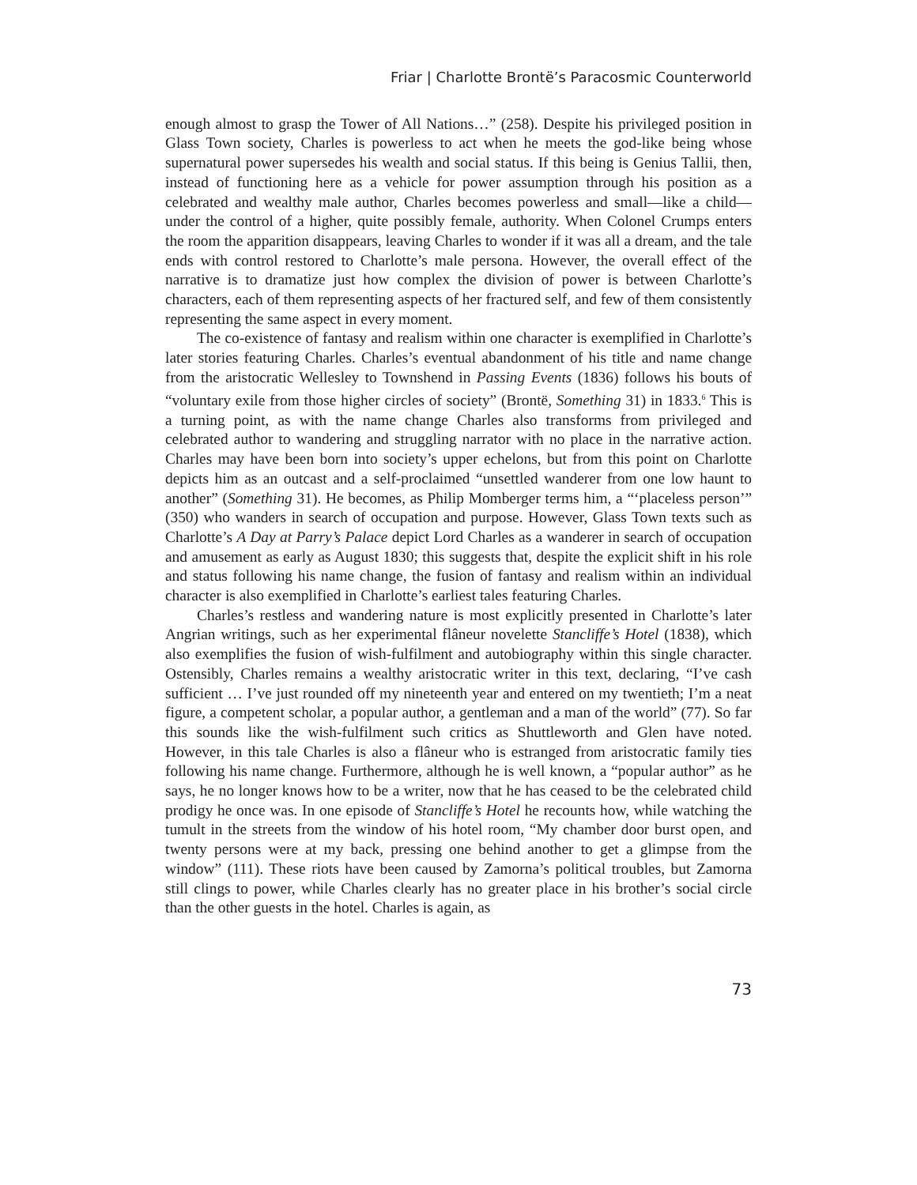Friar | Charlotte Brontë’s Paracosmic Counterworld
enough almost to grasp the Tower of All Nations…” (258). Despite his privileged position in Glass Town society, Charles is powerless to act when he meets the god-like being whose supernatural power supersedes his wealth and social status. If this being is Genius Tallii, then, instead of functioning here as a vehicle for power assumption through his position as a celebrated and wealthy male author, Charles becomes powerless and small—like a child—under the control of a higher, quite possibly female, authority. When Colonel Crumps enters the room the apparition disappears, leaving Charles to wonder if it was all a dream, and the tale ends with control restored to Charlotte’s male persona. However, the overall effect of the narrative is to dramatize just how complex the division of power is between Charlotte’s characters, each of them representing aspects of her fractured self, and few of them consistently representing the same aspect in every moment.
The co-existence of fantasy and realism within one character is exemplified in Charlotte’s later stories featuring Charles. Charles’s eventual abandonment of his title and name change from the aristocratic Wellesley to Townshend in Passing Events (1836) follows his bouts of “voluntary exile from those higher circles of society” (Brontë, Something 31) in 1833.<sup>6</sup> This is a turning point, as with the name change Charles also transforms from privileged and celebrated author to wandering and struggling narrator with no place in the narrative action. Charles may have been born into society’s upper echelons, but from this point on Charlotte depicts him as an outcast and a self-proclaimed “unsettled wanderer from one low haunt to another” (Something 31). He becomes, as Philip Momberger terms him, a “‘placeless person’” (350) who wanders in search of occupation and purpose. However, Glass Town texts such as Charlotte’s A Day at Parry’s Palace depict Lord Charles as a wanderer in search of occupation and amusement as early as August 1830; this suggests that, despite the explicit shift in his role and status following his name change, the fusion of fantasy and realism within an individual character is also exemplified in Charlotte’s earliest tales featuring Charles.
Charles’s restless and wandering nature is most explicitly presented in Charlotte’s later Angrian writings, such as her experimental flâneur novelette Stancliffe’s Hotel (1838), which also exemplifies the fusion of wish-fulfilment and autobiography within this single character. Ostensibly, Charles remains a wealthy aristocratic writer in this text, declaring, “I’ve cash sufficient … I’ve just rounded off my nineteenth year and entered on my twentieth; I’m a neat figure, a competent scholar, a popular author, a gentleman and a man of the world” (77). So far this sounds like the wish-fulfilment such critics as Shuttleworth and Glen have noted. However, in this tale Charles is also a flâneur who is estranged from aristocratic family ties following his name change. Furthermore, although he is well known, a “popular author” as he says, he no longer knows how to be a writer, now that he has ceased to be the celebrated child prodigy he once was. In one episode of Stancliffe’s Hotel he recounts how, while watching the tumult in the streets from the window of his hotel room, “My chamber door burst open, and twenty persons were at my back, pressing one behind another to get a glimpse from the window” (111). These riots have been caused by Zamorna’s political troubles, but Zamorna still clings to power, while Charles clearly has no greater place in his brother’s social circle than the other guests in the hotel. Charles is again, as
73